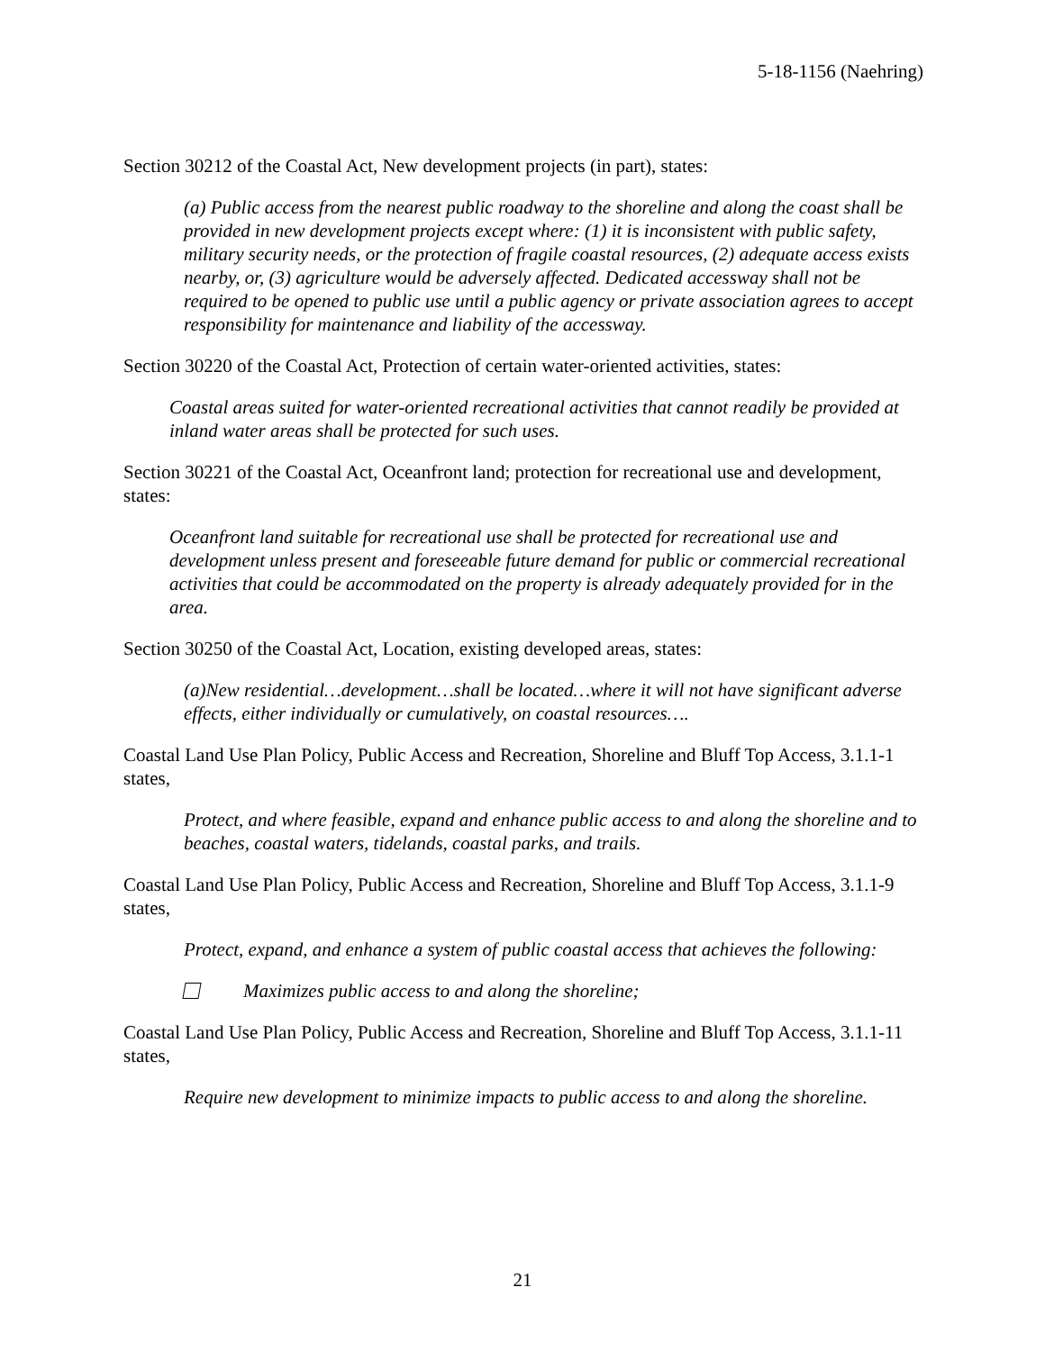5-18-1156 (Naehring)
Section 30212 of the Coastal Act, New development projects (in part), states:
(a) Public access from the nearest public roadway to the shoreline and along the coast shall be provided in new development projects except where: (1) it is inconsistent with public safety, military security needs, or the protection of fragile coastal resources, (2) adequate access exists nearby, or, (3) agriculture would be adversely affected. Dedicated accessway shall not be required to be opened to public use until a public agency or private association agrees to accept responsibility for maintenance and liability of the accessway.
Section 30220 of the Coastal Act, Protection of certain water-oriented activities, states:
Coastal areas suited for water-oriented recreational activities that cannot readily be provided at inland water areas shall be protected for such uses.
Section 30221 of the Coastal Act, Oceanfront land; protection for recreational use and development, states:
Oceanfront land suitable for recreational use shall be protected for recreational use and development unless present and foreseeable future demand for public or commercial recreational activities that could be accommodated on the property is already adequately provided for in the area.
Section 30250 of the Coastal Act, Location, existing developed areas, states:
(a)New residential…development…shall be located…where it will not have significant adverse effects, either individually or cumulatively, on coastal resources….
Coastal Land Use Plan Policy, Public Access and Recreation, Shoreline and Bluff Top Access, 3.1.1-1 states,
Protect, and where feasible, expand and enhance public access to and along the shoreline and to beaches, coastal waters, tidelands, coastal parks, and trails.
Coastal Land Use Plan Policy, Public Access and Recreation, Shoreline and Bluff Top Access, 3.1.1-9 states,
Protect, expand, and enhance a system of public coastal access that achieves the following:
Maximizes public access to and along the shoreline;
Coastal Land Use Plan Policy, Public Access and Recreation, Shoreline and Bluff Top Access, 3.1.1-11 states,
Require new development to minimize impacts to public access to and along the shoreline.
21